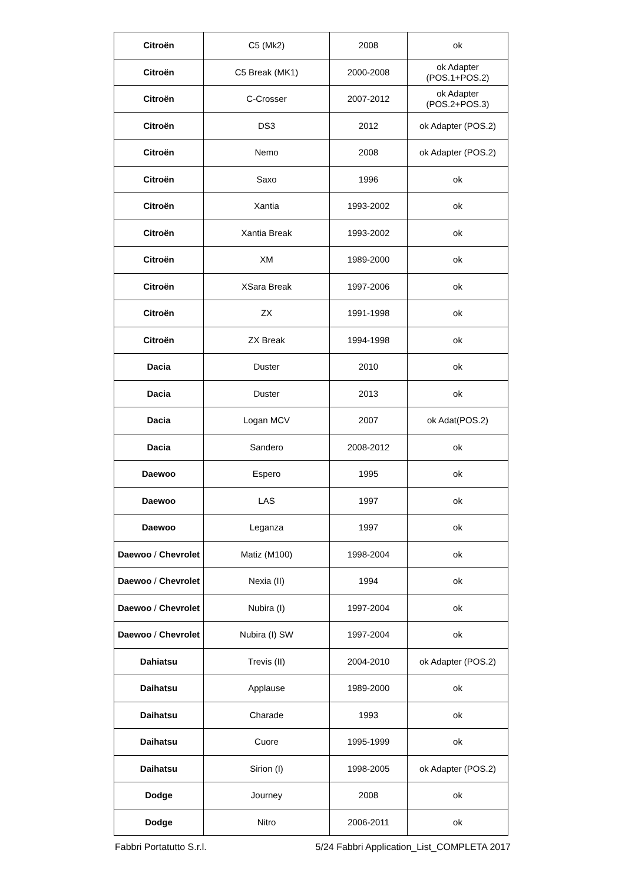| Citroën | C5 (Mk2) | 2008 | ok |
| Citroën | C5 Break (MK1) | 2000-2008 | ok Adapter (POS.1+POS.2) |
| Citroën | C-Crosser | 2007-2012 | ok Adapter (POS.2+POS.3) |
| Citroën | DS3 | 2012 | ok Adapter (POS.2) |
| Citroën | Nemo | 2008 | ok Adapter (POS.2) |
| Citroën | Saxo | 1996 | ok |
| Citroën | Xantia | 1993-2002 | ok |
| Citroën | Xantia Break | 1993-2002 | ok |
| Citroën | XM | 1989-2000 | ok |
| Citroën | XSara Break | 1997-2006 | ok |
| Citroën | ZX | 1991-1998 | ok |
| Citroën | ZX Break | 1994-1998 | ok |
| Dacia | Duster | 2010 | ok |
| Dacia | Duster | 2013 | ok |
| Dacia | Logan MCV | 2007 | ok Adat(POS.2) |
| Dacia | Sandero | 2008-2012 | ok |
| Daewoo | Espero | 1995 | ok |
| Daewoo | LAS | 1997 | ok |
| Daewoo | Leganza | 1997 | ok |
| Daewoo / Chevrolet | Matiz (M100) | 1998-2004 | ok |
| Daewoo / Chevrolet | Nexia (II) | 1994 | ok |
| Daewoo / Chevrolet | Nubira (I) | 1997-2004 | ok |
| Daewoo / Chevrolet | Nubira (I) SW | 1997-2004 | ok |
| Dahiatsu | Trevis (II) | 2004-2010 | ok Adapter (POS.2) |
| Daihatsu | Applause | 1989-2000 | ok |
| Daihatsu | Charade | 1993 | ok |
| Daihatsu | Cuore | 1995-1999 | ok |
| Daihatsu | Sirion (I) | 1998-2005 | ok Adapter (POS.2) |
| Dodge | Journey | 2008 | ok |
| Dodge | Nitro | 2006-2011 | ok |
Fabbri Portatutto S.r.l. 5/24 Fabbri Application_List_COMPLETA 2017